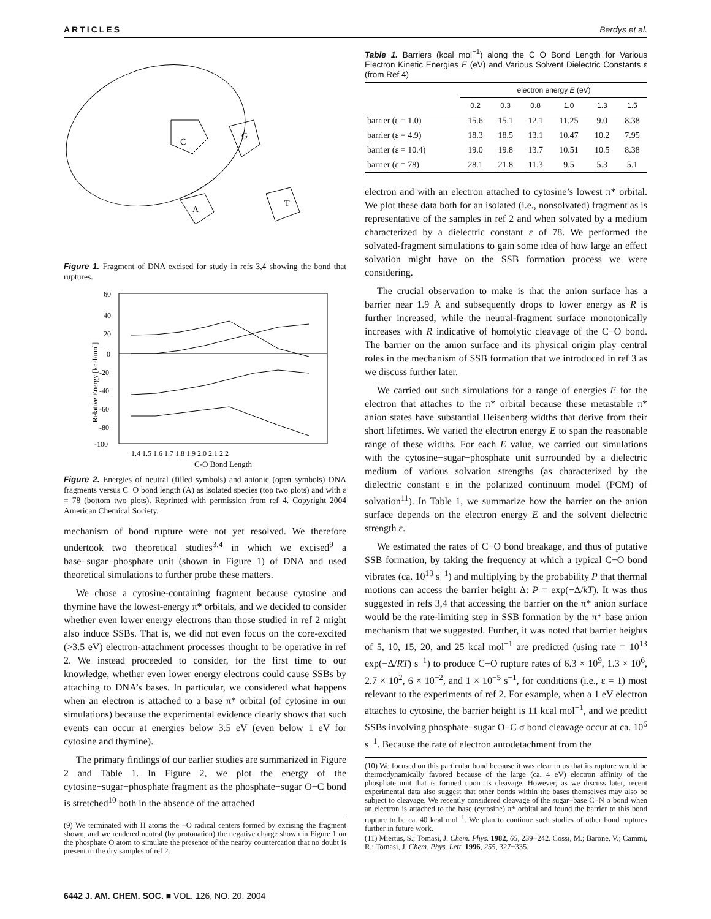ARTICLES Berdys et al.
C
G
A
T
Figure 1. Fragment of DNA excised for study in refs 3,4 showing the bond that ruptures.
Relative Energy [kcal/mol]
60
40
20
0
-20
-40
-60
-80
-100
1.4 1.5 1.6 1.7 1.8 1.9 2.0 2.1 2.2
C-O Bond Length
Figure 2. Energies of neutral (filled symbols) and anionic (open symbols) DNA fragments versus C−O bond length (Å) as isolated species (top two plots) and with ε = 78 (bottom two plots). Reprinted with permission from ref 4. Copyright 2004 American Chemical Society.
mechanism of bond rupture were not yet resolved. We therefore undertook two theoretical studies<sup>3,4</sup> in which we excised<sup>9</sup> a base−sugar−phosphate unit (shown in Figure 1) of DNA and used theoretical simulations to further probe these matters.
We chose a cytosine-containing fragment because cytosine and thymine have the lowest-energy π* orbitals, and we decided to consider whether even lower energy electrons than those studied in ref 2 might also induce SSBs. That is, we did not even focus on the core-excited (>3.5 eV) electron-attachment processes thought to be operative in ref 2. We instead proceeded to consider, for the first time to our knowledge, whether even lower energy electrons could cause SSBs by attaching to DNA’s bases. In particular, we considered what happens when an electron is attached to a base π* orbital (of cytosine in our simulations) because the experimental evidence clearly shows that such events can occur at energies below 3.5 eV (even below 1 eV for cytosine and thymine).
The primary findings of our earlier studies are summarized in Figure 2 and Table 1. In Figure 2, we plot the energy of the cytosine−sugar−phosphate fragment as the phosphate−sugar O−C bond is stretched<sup>10</sup> both in the absence of the attached
(9) We terminated with H atoms the −O radical centers formed by excising the fragment shown, and we rendered neutral (by protonation) the negative charge shown in Figure 1 on the phosphate O atom to simulate the presence of the nearby countercation that no doubt is present in the dry samples of ref 2.
Table 1. Barriers (kcal mol<sup>−1</sup>) along the C−O Bond Length for Various Electron Kinetic Energies E (eV) and Various Solvent Dielectric Constants ε (from Ref 4)
| | electron energy E (eV) | | | | | |
| --- | --- | --- | --- | --- | --- | --- |
| | 0.2 | 0.3 | 0.8 | 1.0 | 1.3 | 1.5 |
| barrier (ε = 1.0) | 15.6 | 15.1 | 12.1 | 11.25 | 9.0 | 8.38 |
| barrier (ε = 4.9) | 18.3 | 18.5 | 13.1 | 10.47 | 10.2 | 7.95 |
| barrier (ε = 10.4) | 19.0 | 19.8 | 13.7 | 10.51 | 10.5 | 8.38 |
| barrier (ε = 78) | 28.1 | 21.8 | 11.3 | 9.5 | 5.3 | 5.1 |
electron and with an electron attached to cytosine’s lowest π* orbital. We plot these data both for an isolated (i.e., nonsolvated) fragment as is representative of the samples in ref 2 and when solvated by a medium characterized by a dielectric constant ε of 78. We performed the solvated-fragment simulations to gain some idea of how large an effect solvation might have on the SSB formation process we were considering.
The crucial observation to make is that the anion surface has a barrier near 1.9 Å and subsequently drops to lower energy as R is further increased, while the neutral-fragment surface monotonically increases with R indicative of homolytic cleavage of the C−O bond. The barrier on the anion surface and its physical origin play central roles in the mechanism of SSB formation that we introduced in ref 3 as we discuss further later.
We carried out such simulations for a range of energies E for the electron that attaches to the π* orbital because these metastable π* anion states have substantial Heisenberg widths that derive from their short lifetimes. We varied the electron energy E to span the reasonable range of these widths. For each E value, we carried out simulations with the cytosine−sugar−phosphate unit surrounded by a dielectric medium of various solvation strengths (as characterized by the dielectric constant ε in the polarized continuum model (PCM) of solvation<sup>11</sup>). In Table 1, we summarize how the barrier on the anion surface depends on the electron energy E and the solvent dielectric strength ε.
We estimated the rates of C−O bond breakage, and thus of putative SSB formation, by taking the frequency at which a typical C−O bond vibrates (ca. 10<sup>13</sup> s<sup>−1</sup>) and multiplying by the probability P that thermal motions can access the barrier height Δ: P = exp(−Δ/kT). It was thus suggested in refs 3,4 that accessing the barrier on the π* anion surface would be the rate-limiting step in SSB formation by the π* base anion mechanism that we suggested. Further, it was noted that barrier heights of 5, 10, 15, 20, and 25 kcal mol<sup>−1</sup> are predicted (using rate = 10<sup>13</sup> exp(−Δ/RT) s<sup>−1</sup>) to produce C−O rupture rates of 6.3 × 10<sup>9</sup>, 1.3 × 10<sup>6</sup>, 2.7 × 10<sup>2</sup>, 6 × 10<sup>−2</sup>, and 1 × 10<sup>−5</sup> s<sup>−1</sup>, for conditions (i.e., ε = 1) most relevant to the experiments of ref 2. For example, when a 1 eV electron attaches to cytosine, the barrier height is 11 kcal mol<sup>−1</sup>, and we predict SSBs involving phosphate−sugar O−C σ bond cleavage occur at ca. 10<sup>6</sup> s<sup>−1</sup>. Because the rate of electron autodetachment from the
(10) We focused on this particular bond because it was clear to us that its rupture would be thermodynamically favored because of the large (ca. 4 eV) electron affinity of the phosphate unit that is formed upon its cleavage. However, as we discuss later, recent experimental data also suggest that other bonds within the bases themselves may also be subject to cleavage. We recently considered cleavage of the sugar−base C−N σ bond when an electron is attached to the base (cytosine) π* orbital and found the barrier to this bond rupture to be ca. 40 kcal mol<sup>−1</sup>. We plan to continue such studies of other bond ruptures further in future work.
(11) Miertus, S.; Tomasi, J. Chem. Phys. 1982, 65, 239−242. Cossi, M.; Barone, V.; Cammi, R.; Tomasi, J. Chem. Phys. Lett. 1996, 255, 327−335.
6442 J. AM. CHEM. SOC. ■ VOL. 126, NO. 20, 2004